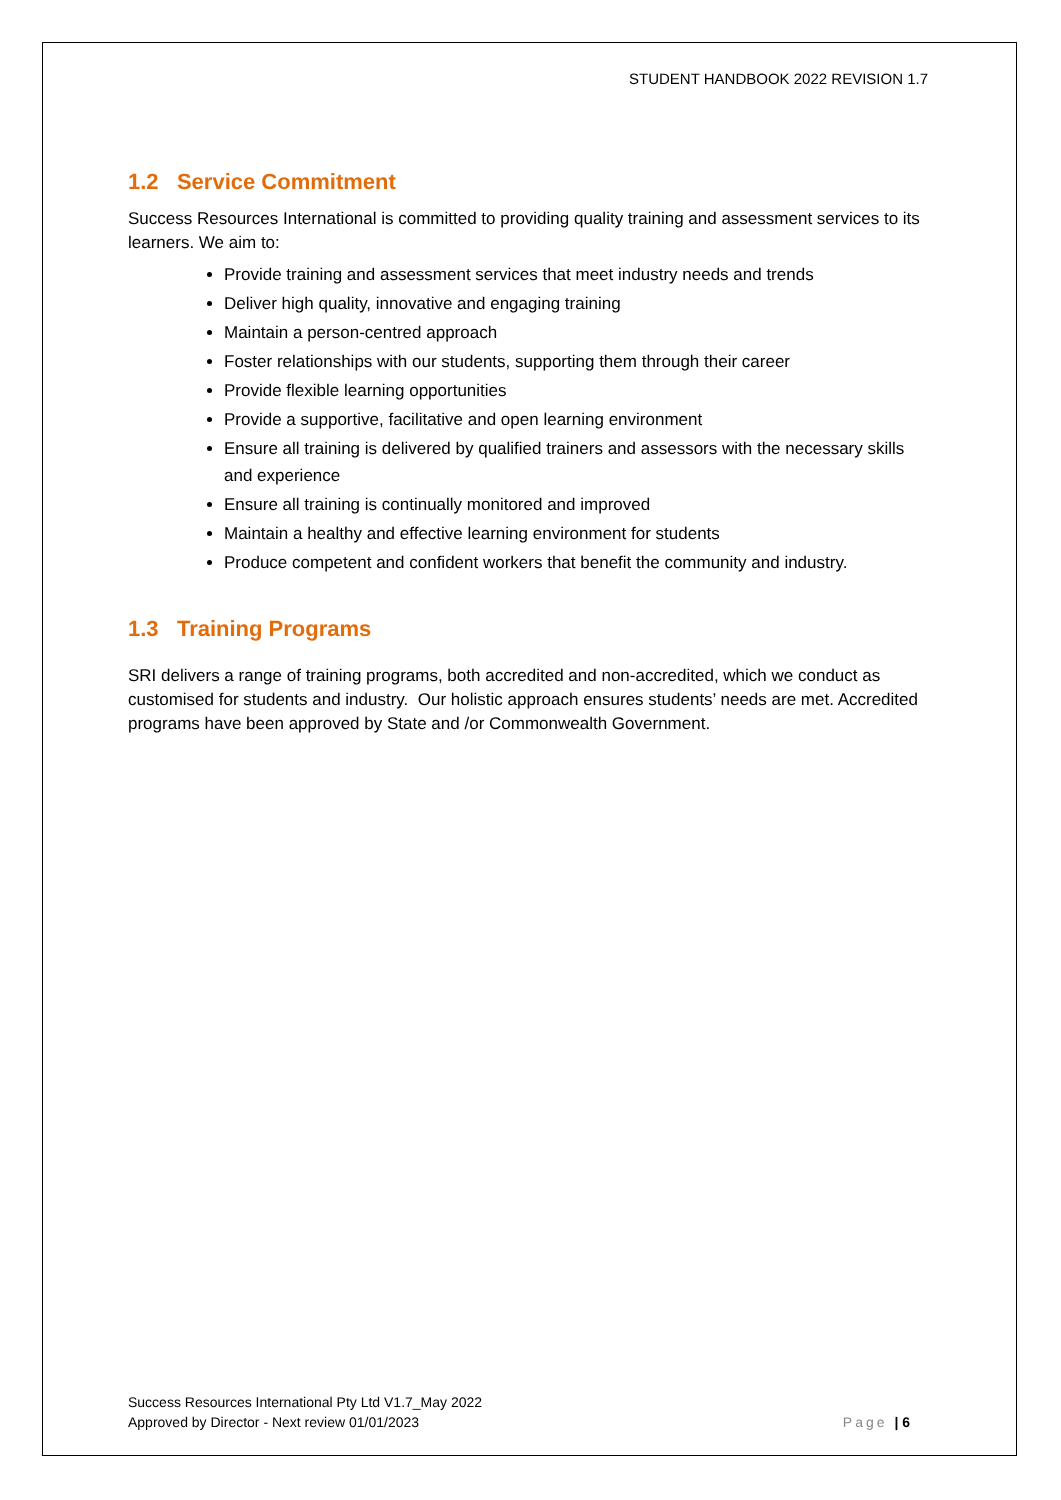STUDENT HANDBOOK 2022 REVISION 1.7
1.2 Service Commitment
Success Resources International is committed to providing quality training and assessment services to its learners. We aim to:
Provide training and assessment services that meet industry needs and trends
Deliver high quality, innovative and engaging training
Maintain a person-centred approach
Foster relationships with our students, supporting them through their career
Provide flexible learning opportunities
Provide a supportive, facilitative and open learning environment
Ensure all training is delivered by qualified trainers and assessors with the necessary skills and experience
Ensure all training is continually monitored and improved
Maintain a healthy and effective learning environment for students
Produce competent and confident workers that benefit the community and industry.
1.3 Training Programs
SRI delivers a range of training programs, both accredited and non-accredited, which we conduct as customised for students and industry. Our holistic approach ensures students’ needs are met. Accredited programs have been approved by State and /or Commonwealth Government.
Success Resources International Pty Ltd V1.7_May 2022
Approved by Director - Next review 01/01/2023
Page | 6